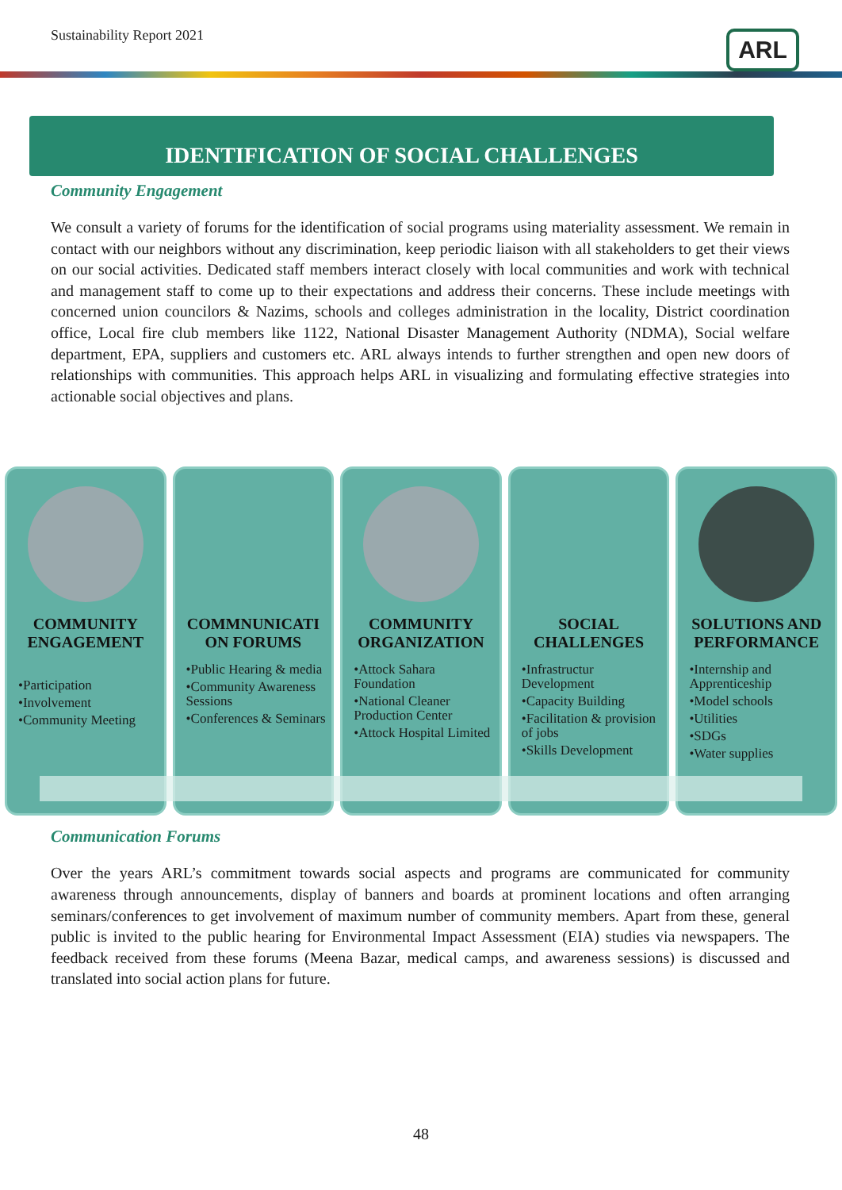Sustainability Report 2021 ARL
IDENTIFICATION OF SOCIAL CHALLENGES
Community Engagement
We consult a variety of forums for the identification of social programs using materiality assessment. We remain in contact with our neighbors without any discrimination, keep periodic liaison with all stakeholders to get their views on our social activities. Dedicated staff members interact closely with local communities and work with technical and management staff to come up to their expectations and address their concerns. These include meetings with concerned union councilors & Nazims, schools and colleges administration in the locality, District coordination office, Local fire club members like 1122, National Disaster Management Authority (NDMA), Social welfare department, EPA, suppliers and customers etc. ARL always intends to further strengthen and open new doors of relationships with communities. This approach helps ARL in visualizing and formulating effective strategies into actionable social objectives and plans.
COMMUNITY ENGAGEMENT
•Participation
•Involvement
•Community Meeting
COMMNUNICATI ON FORUMS
•Public Hearing & media
•Community Awareness Sessions
•Conferences & Seminars
COMMUNITY ORGANIZATION
•Attock Sahara Foundation
•National Cleaner Production Center
•Attock Hospital Limited
SOCIAL CHALLENGES
•Infrastructur Development
•Capacity Building
•Facilitation & provision of jobs
•Skills Development
SOLUTIONS AND PERFORMANCE
•Internship and Apprenticeship
•Model schools
•Utilities
•SDGs
•Water supplies
Communication Forums
Over the years ARL’s commitment towards social aspects and programs are communicated for community awareness through announcements, display of banners and boards at prominent locations and often arranging seminars/conferences to get involvement of maximum number of community members. Apart from these, general public is invited to the public hearing for Environmental Impact Assessment (EIA) studies via newspapers. The feedback received from these forums (Meena Bazar, medical camps, and awareness sessions) is discussed and translated into social action plans for future.
48